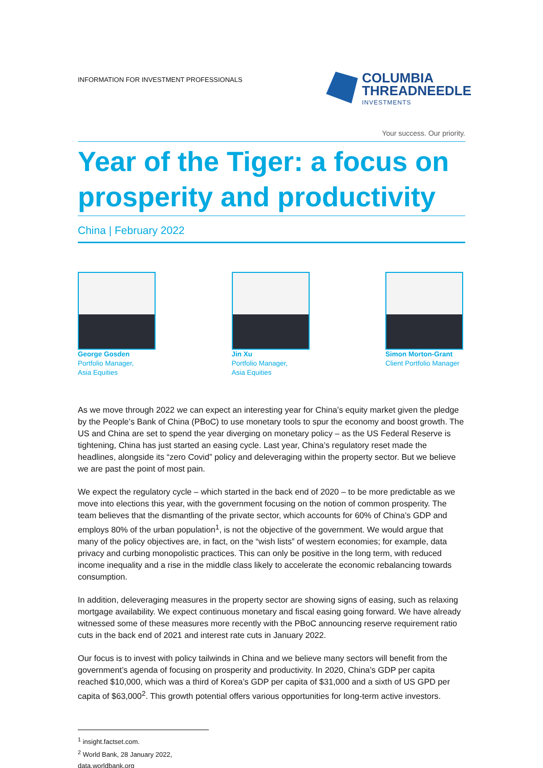INFORMATION FOR INVESTMENT PROFESSIONALS
COLUMBIA
THREADNEEDLE
INVESTMENTS
Your success. Our priority.
Year of the Tiger: a focus on prosperity and productivity
China | February 2022
George Gosden
Portfolio Manager,
Asia Equities
Jin Xu
Portfolio Manager,
Asia Equities
Simon Morton-Grant
Client Portfolio Manager
As we move through 2022 we can expect an interesting year for China’s equity market given the pledge by the People’s Bank of China (PBoC) to use monetary tools to spur the economy and boost growth. The US and China are set to spend the year diverging on monetary policy – as the US Federal Reserve is tightening, China has just started an easing cycle. Last year, China’s regulatory reset made the headlines, alongside its “zero Covid” policy and deleveraging within the property sector. But we believe we are past the point of most pain.
We expect the regulatory cycle – which started in the back end of 2020 – to be more predictable as we move into elections this year, with the government focusing on the notion of common prosperity. The team believes that the dismantling of the private sector, which accounts for 60% of China’s GDP and employs 80% of the urban population<sup>1</sup>, is not the objective of the government. We would argue that many of the policy objectives are, in fact, on the “wish lists” of western economies; for example, data privacy and curbing monopolistic practices. This can only be positive in the long term, with reduced income inequality and a rise in the middle class likely to accelerate the economic rebalancing towards consumption.
In addition, deleveraging measures in the property sector are showing signs of easing, such as relaxing mortgage availability. We expect continuous monetary and fiscal easing going forward. We have already witnessed some of these measures more recently with the PBoC announcing reserve requirement ratio cuts in the back end of 2021 and interest rate cuts in January 2022.
Our focus is to invest with policy tailwinds in China and we believe many sectors will benefit from the government’s agenda of focusing on prosperity and productivity. In 2020, China’s GDP per capita reached $10,000, which was a third of Korea’s GDP per capita of $31,000 and a sixth of US GPD per capita of $63,000<sup>2</sup>. This growth potential offers various opportunities for long-term active investors.
<sup>1</sup> insight.factset.com.
<sup>2</sup> World Bank, 28 January 2022, data.worldbank.org